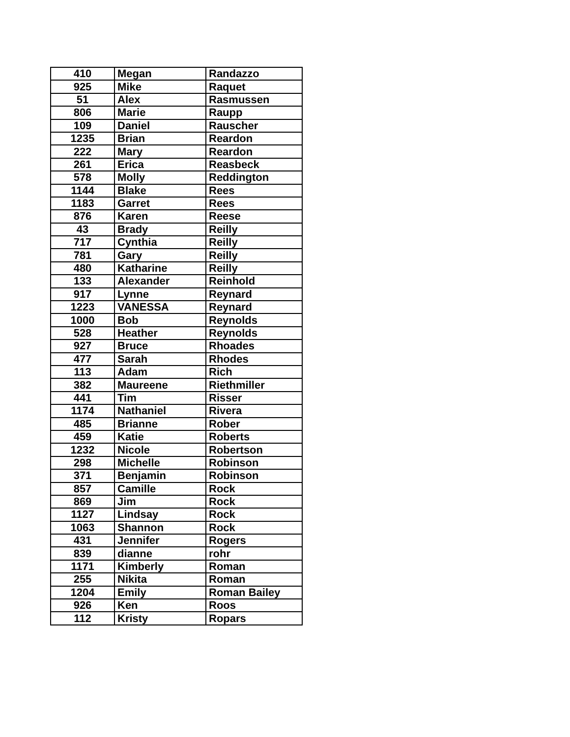| 410 | Megan | Randazzo |
| 925 | Mike | Raquet |
| 51 | Alex | Rasmussen |
| 806 | Marie | Raupp |
| 109 | Daniel | Rauscher |
| 1235 | Brian | Reardon |
| 222 | Mary | Reardon |
| 261 | Erica | Reasbeck |
| 578 | Molly | Reddington |
| 1144 | Blake | Rees |
| 1183 | Garret | Rees |
| 876 | Karen | Reese |
| 43 | Brady | Reilly |
| 717 | Cynthia | Reilly |
| 781 | Gary | Reilly |
| 480 | Katharine | Reilly |
| 133 | Alexander | Reinhold |
| 917 | Lynne | Reynard |
| 1223 | VANESSA | Reynard |
| 1000 | Bob | Reynolds |
| 528 | Heather | Reynolds |
| 927 | Bruce | Rhoades |
| 477 | Sarah | Rhodes |
| 113 | Adam | Rich |
| 382 | Maureene | Riethmiller |
| 441 | Tim | Risser |
| 1174 | Nathaniel | Rivera |
| 485 | Brianne | Rober |
| 459 | Katie | Roberts |
| 1232 | Nicole | Robertson |
| 298 | Michelle | Robinson |
| 371 | Benjamin | Robinson |
| 857 | Camille | Rock |
| 869 | Jim | Rock |
| 1127 | Lindsay | Rock |
| 1063 | Shannon | Rock |
| 431 | Jennifer | Rogers |
| 839 | dianne | rohr |
| 1171 | Kimberly | Roman |
| 255 | Nikita | Roman |
| 1204 | Emily | Roman Bailey |
| 926 | Ken | Roos |
| 112 | Kristy | Ropars |